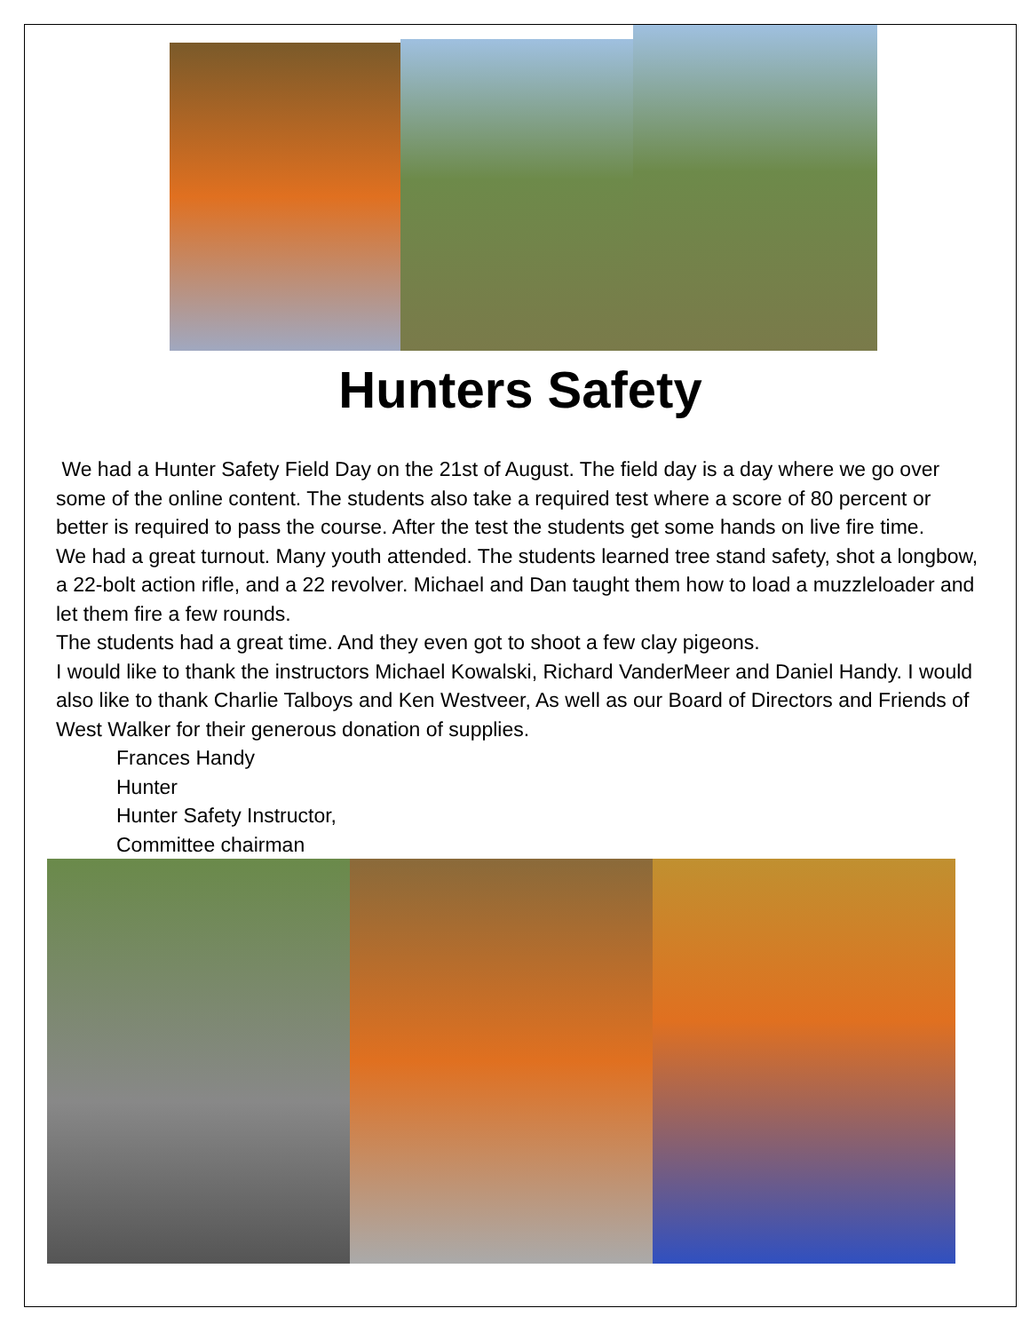Hunters Safety
We had a Hunter Safety Field Day on the 21st of August. The field day is a day where we go over some of the online content. The students also take a required test where a score of 80 percent or better is required to pass the course. After the test the students get some hands on live fire time.
We had a great turnout. Many youth attended. The students learned tree stand safety, shot a longbow, a 22-bolt action rifle, and a 22 revolver. Michael and Dan taught them how to load a muzzleloader and let them fire a few rounds.
The students had a great time. And they even got to shoot a few clay pigeons.
I would like to thank the instructors Michael Kowalski, Richard VanderMeer and Daniel Handy. I would also like to thank Charlie Talboys and Ken Westveer, As well as our Board of Directors and Friends of West Walker for their generous donation of supplies.
Frances Handy
Hunter
Hunter Safety Instructor,
Committee chairman